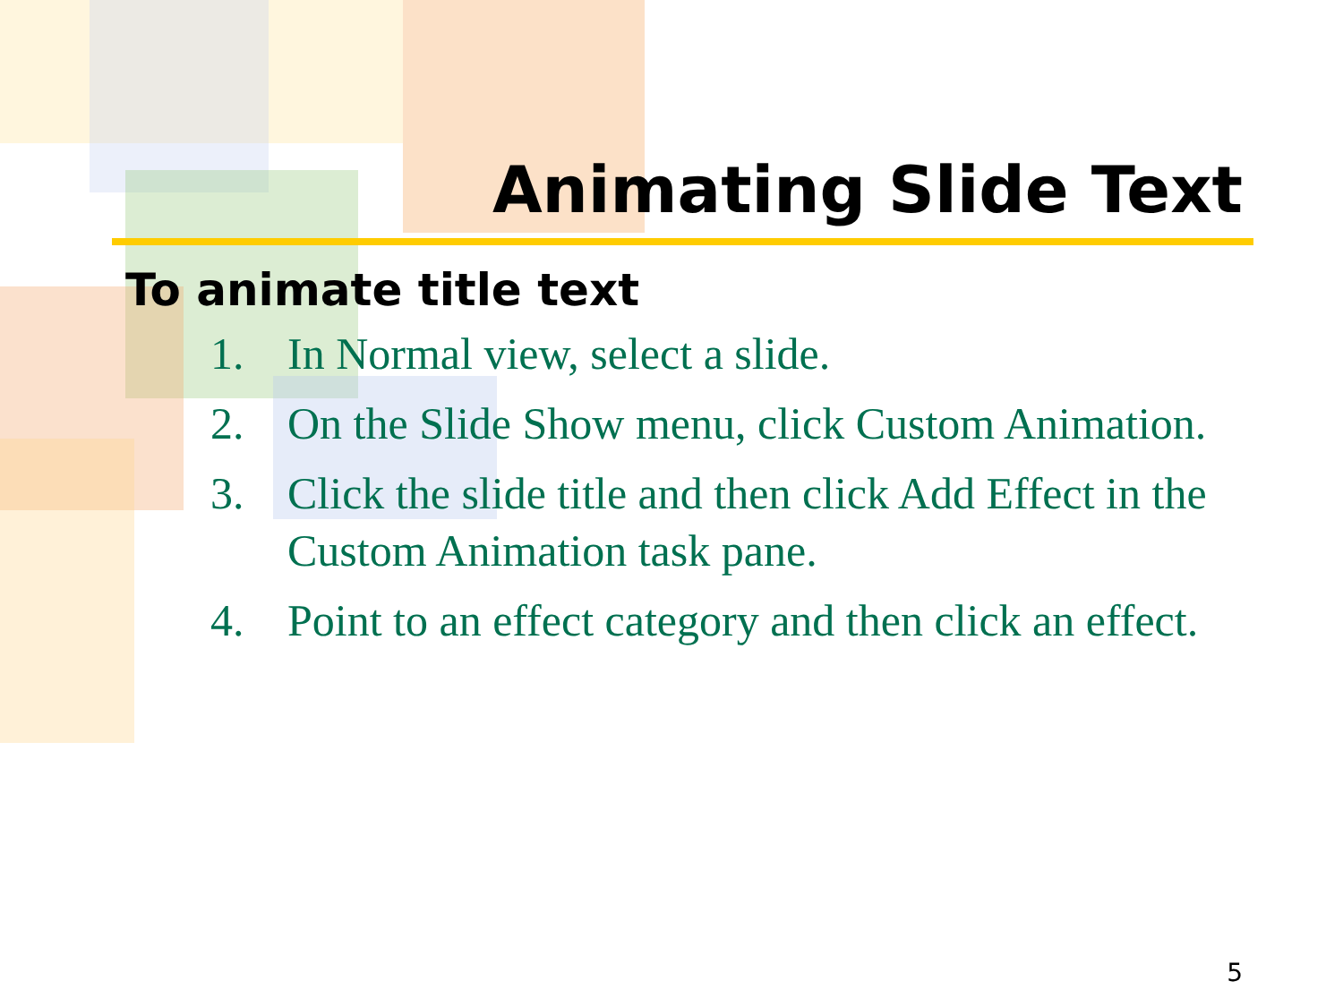Animating Slide Text
To animate title text
1. In Normal view, select a slide.
2. On the Slide Show menu, click Custom Animation.
3. Click the slide title and then click Add Effect in the Custom Animation task pane.
4. Point to an effect category and then click an effect.
5